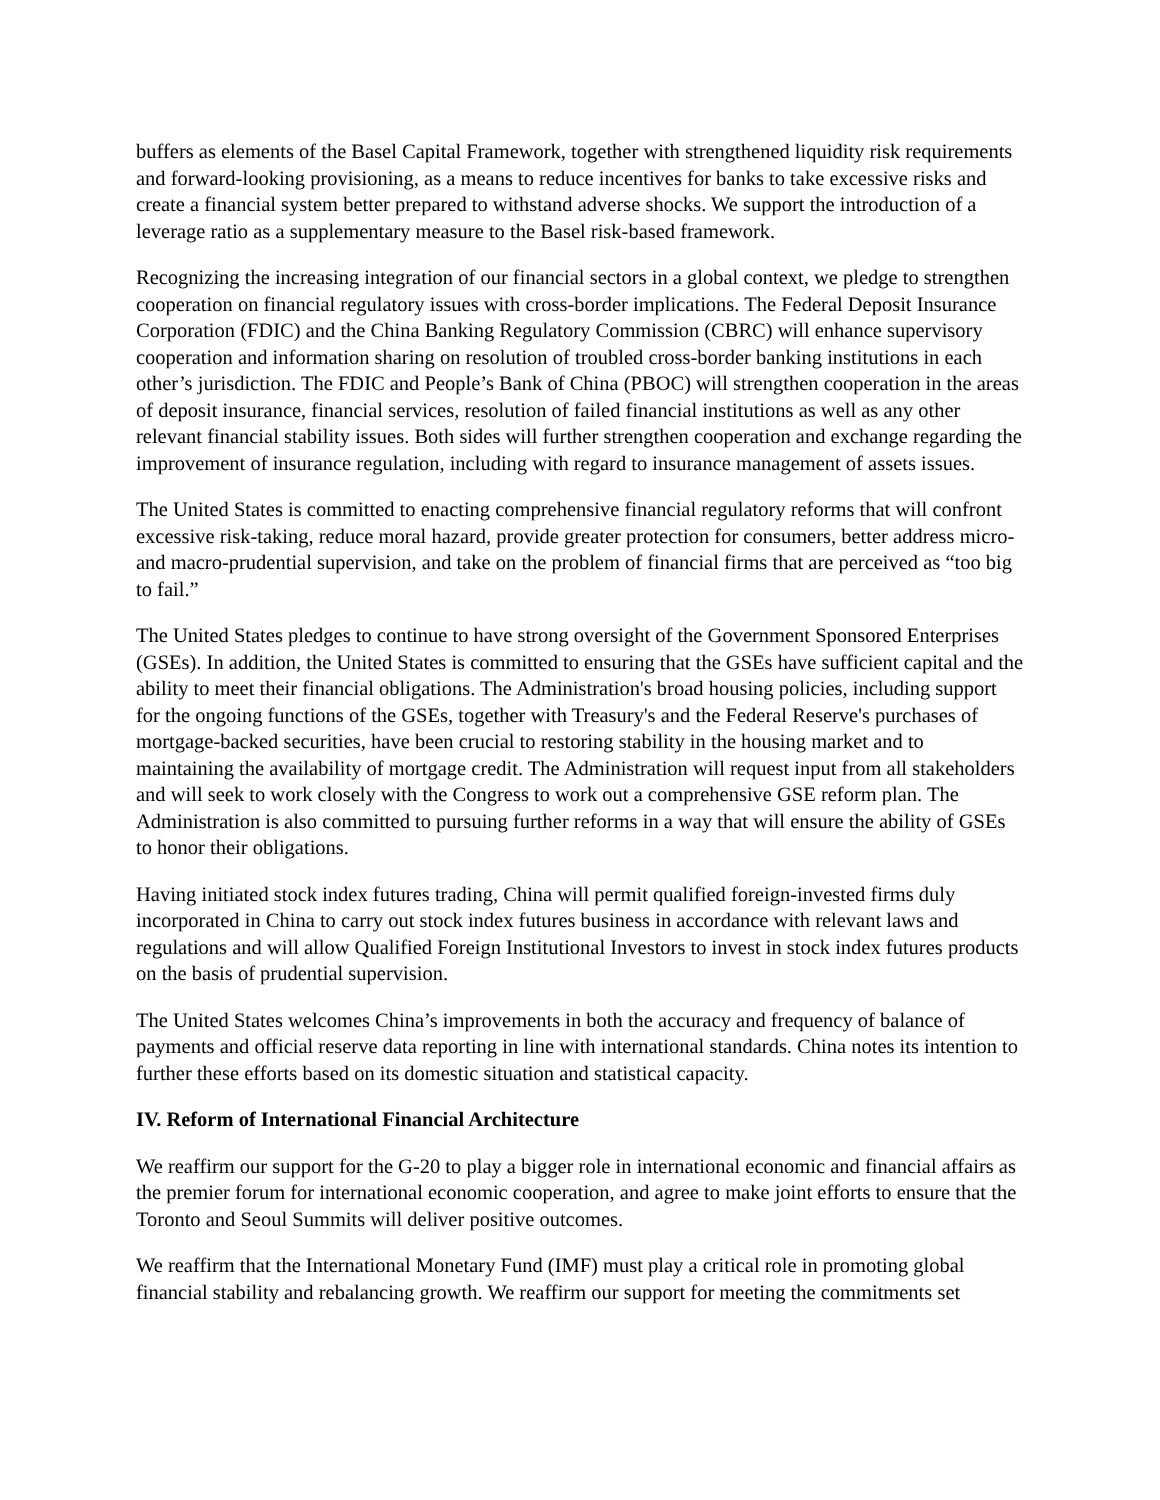buffers as elements of the Basel Capital Framework, together with strengthened liquidity risk requirements and forward-looking provisioning, as a means to reduce incentives for banks to take excessive risks and create a financial system better prepared to withstand adverse shocks. We support the introduction of a leverage ratio as a supplementary measure to the Basel risk-based framework.
Recognizing the increasing integration of our financial sectors in a global context, we pledge to strengthen cooperation on financial regulatory issues with cross-border implications. The Federal Deposit Insurance Corporation (FDIC) and the China Banking Regulatory Commission (CBRC) will enhance supervisory cooperation and information sharing on resolution of troubled cross-border banking institutions in each other’s jurisdiction. The FDIC and People’s Bank of China (PBOC) will strengthen cooperation in the areas of deposit insurance, financial services, resolution of failed financial institutions as well as any other relevant financial stability issues. Both sides will further strengthen cooperation and exchange regarding the improvement of insurance regulation, including with regard to insurance management of assets issues.
The United States is committed to enacting comprehensive financial regulatory reforms that will confront excessive risk-taking, reduce moral hazard, provide greater protection for consumers, better address micro- and macro-prudential supervision, and take on the problem of financial firms that are perceived as “too big to fail.”
The United States pledges to continue to have strong oversight of the Government Sponsored Enterprises (GSEs). In addition, the United States is committed to ensuring that the GSEs have sufficient capital and the ability to meet their financial obligations. The Administration's broad housing policies, including support for the ongoing functions of the GSEs, together with Treasury's and the Federal Reserve's purchases of mortgage-backed securities, have been crucial to restoring stability in the housing market and to maintaining the availability of mortgage credit. The Administration will request input from all stakeholders and will seek to work closely with the Congress to work out a comprehensive GSE reform plan. The Administration is also committed to pursuing further reforms in a way that will ensure the ability of GSEs to honor their obligations.
Having initiated stock index futures trading, China will permit qualified foreign-invested firms duly incorporated in China to carry out stock index futures business in accordance with relevant laws and regulations and will allow Qualified Foreign Institutional Investors to invest in stock index futures products on the basis of prudential supervision.
The United States welcomes China’s improvements in both the accuracy and frequency of balance of payments and official reserve data reporting in line with international standards. China notes its intention to further these efforts based on its domestic situation and statistical capacity.
IV. Reform of International Financial Architecture
We reaffirm our support for the G-20 to play a bigger role in international economic and financial affairs as the premier forum for international economic cooperation, and agree to make joint efforts to ensure that the Toronto and Seoul Summits will deliver positive outcomes.
We reaffirm that the International Monetary Fund (IMF) must play a critical role in promoting global financial stability and rebalancing growth. We reaffirm our support for meeting the commitments set